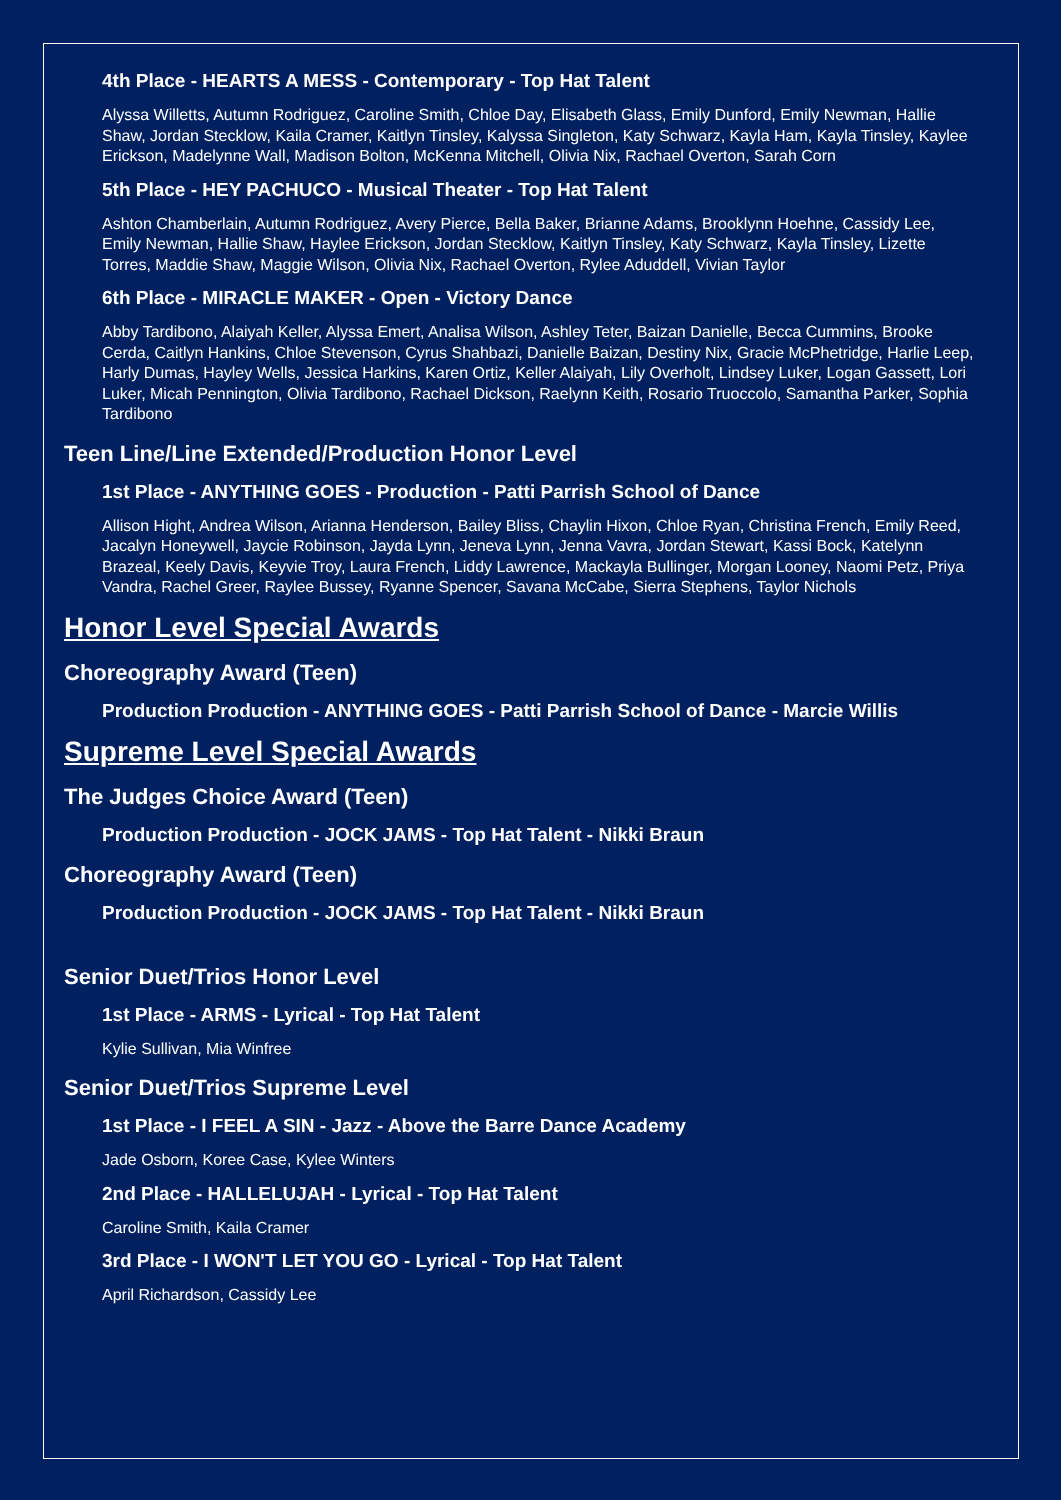4th Place - HEARTS A MESS - Contemporary - Top Hat Talent
Alyssa Willetts, Autumn Rodriguez, Caroline Smith, Chloe Day, Elisabeth Glass, Emily Dunford, Emily Newman, Hallie Shaw, Jordan Stecklow, Kaila Cramer, Kaitlyn Tinsley, Kalyssa Singleton, Katy Schwarz, Kayla Ham, Kayla Tinsley, Kaylee Erickson, Madelynne Wall, Madison Bolton, McKenna Mitchell, Olivia Nix, Rachael Overton, Sarah Corn
5th Place - HEY PACHUCO - Musical Theater - Top Hat Talent
Ashton Chamberlain, Autumn Rodriguez, Avery Pierce, Bella Baker, Brianne Adams, Brooklynn Hoehne, Cassidy Lee, Emily Newman, Hallie Shaw, Haylee Erickson, Jordan Stecklow, Kaitlyn Tinsley, Katy Schwarz, Kayla Tinsley, Lizette Torres, Maddie Shaw, Maggie Wilson, Olivia Nix, Rachael Overton, Rylee Aduddell, Vivian Taylor
6th Place - MIRACLE MAKER - Open - Victory Dance
Abby Tardibono, Alaiyah Keller, Alyssa Emert, Analisa Wilson, Ashley Teter, Baizan Danielle, Becca Cummins, Brooke Cerda, Caitlyn Hankins, Chloe Stevenson, Cyrus Shahbazi, Danielle Baizan, Destiny Nix, Gracie McPhetridge, Harlie Leep, Harly Dumas, Hayley Wells, Jessica Harkins, Karen Ortiz, Keller Alaiyah, Lily Overholt, Lindsey Luker, Logan Gassett, Lori Luker, Micah Pennington, Olivia Tardibono, Rachael Dickson, Raelynn Keith, Rosario Truoccolo, Samantha Parker, Sophia Tardibono
Teen Line/Line Extended/Production Honor Level
1st Place - ANYTHING GOES - Production - Patti Parrish School of Dance
Allison Hight, Andrea Wilson, Arianna Henderson, Bailey Bliss, Chaylin Hixon, Chloe Ryan, Christina French, Emily Reed, Jacalyn Honeywell, Jaycie Robinson, Jayda Lynn, Jeneva Lynn, Jenna Vavra, Jordan Stewart, Kassi Bock, Katelynn Brazeal, Keely Davis, Keyvie Troy, Laura French, Liddy Lawrence, Mackayla Bullinger, Morgan Looney, Naomi Petz, Priya Vandra, Rachel Greer, Raylee Bussey, Ryanne Spencer, Savana McCabe, Sierra Stephens, Taylor Nichols
Honor Level Special Awards
Choreography Award (Teen)
Production Production - ANYTHING GOES - Patti Parrish School of Dance - Marcie Willis
Supreme Level Special Awards
The Judges Choice Award (Teen)
Production Production - JOCK JAMS - Top Hat Talent - Nikki Braun
Choreography Award (Teen)
Production Production - JOCK JAMS - Top Hat Talent - Nikki Braun
Senior Duet/Trios Honor Level
1st Place - ARMS - Lyrical - Top Hat Talent
Kylie Sullivan, Mia Winfree
Senior Duet/Trios Supreme Level
1st Place - I FEEL A SIN - Jazz - Above the Barre Dance Academy
Jade Osborn, Koree Case, Kylee Winters
2nd Place - HALLELUJAH - Lyrical - Top Hat Talent
Caroline Smith, Kaila Cramer
3rd Place - I WON'T LET YOU GO - Lyrical - Top Hat Talent
April Richardson, Cassidy Lee